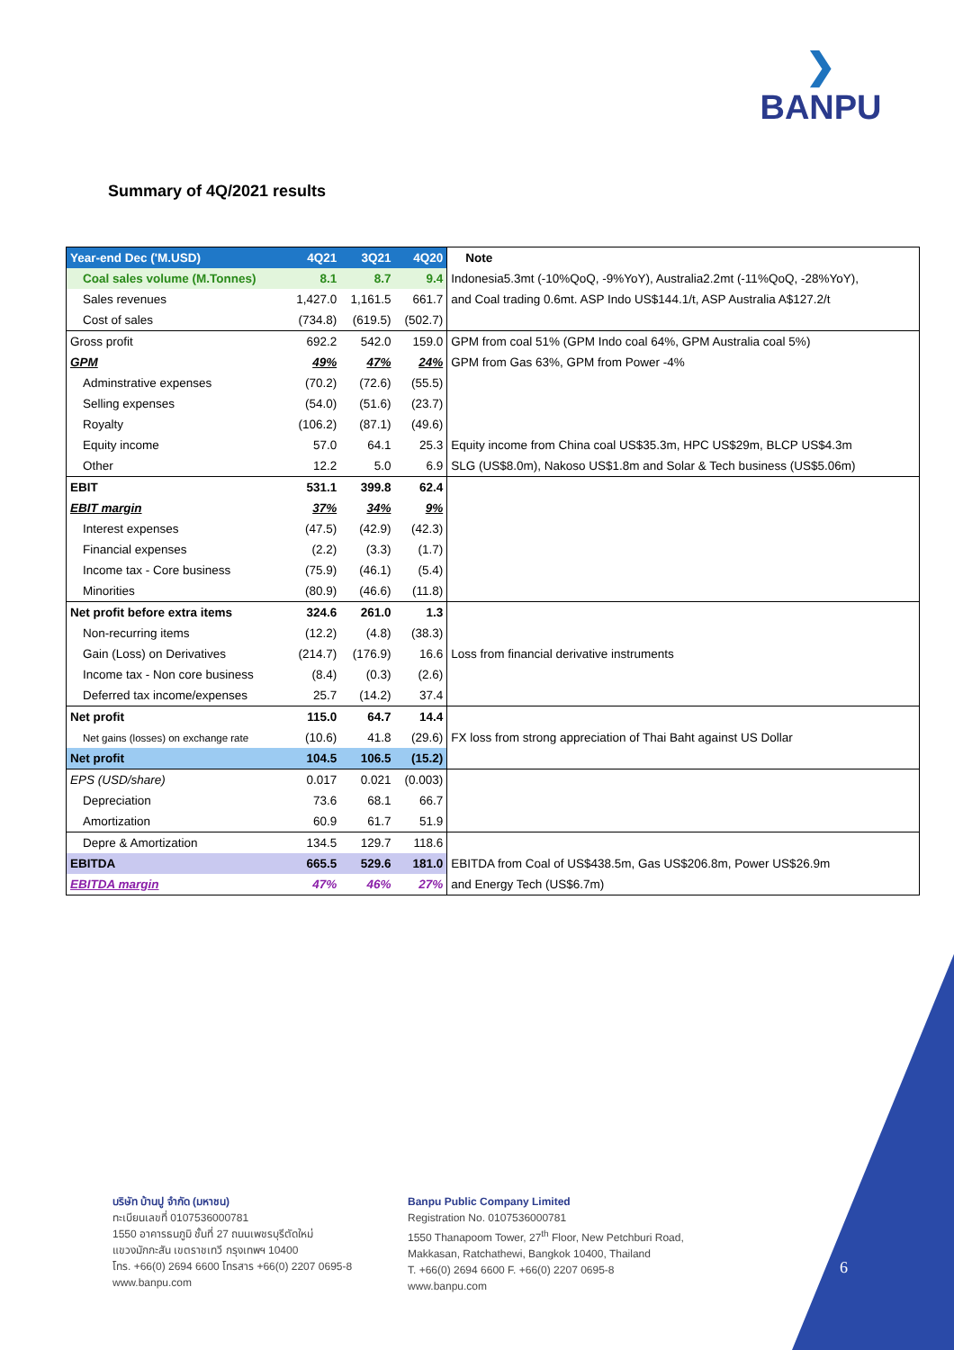❯
BANPU
Summary of 4Q/2021 results
| Year-end Dec ('M.USD) | 4Q21 | 3Q21 | 4Q20 | Note |
| Coal sales volume (M.Tonnes) | 8.1 | 8.7 | 9.4 | Indonesia5.3mt (-10%QoQ, -9%YoY), Australia2.2mt (-11%QoQ, -28%YoY), |
| Sales revenues | 1,427.0 | 1,161.5 | 661.7 | and Coal trading 0.6mt. ASP Indo US$144.1/t, ASP Australia A$127.2/t |
| Cost of sales | (734.8) | (619.5) | (502.7) | |
| Gross profit | 692.2 | 542.0 | 159.0 | GPM from coal 51% (GPM Indo coal 64%, GPM Australia coal 5%) |
| GPM | 49% | 47% | 24% | GPM from Gas 63%, GPM from Power -4% |
| Adminstrative expenses | (70.2) | (72.6) | (55.5) | |
| Selling expenses | (54.0) | (51.6) | (23.7) | |
| Royalty | (106.2) | (87.1) | (49.6) | |
| Equity income | 57.0 | 64.1 | 25.3 | Equity income from China coal US$35.3m, HPC US$29m, BLCP US$4.3m |
| Other | 12.2 | 5.0 | 6.9 | SLG (US$8.0m), Nakoso US$1.8m and Solar & Tech business (US$5.06m) |
| EBIT | 531.1 | 399.8 | 62.4 | |
| EBIT margin | 37% | 34% | 9% | |
| Interest expenses | (47.5) | (42.9) | (42.3) | |
| Financial expenses | (2.2) | (3.3) | (1.7) | |
| Income tax - Core business | (75.9) | (46.1) | (5.4) | |
| Minorities | (80.9) | (46.6) | (11.8) | |
| Net profit before extra items | 324.6 | 261.0 | 1.3 | |
| Non-recurring items | (12.2) | (4.8) | (38.3) | |
| Gain (Loss) on Derivatives | (214.7) | (176.9) | 16.6 | Loss from financial derivative instruments |
| Income tax - Non core business | (8.4) | (0.3) | (2.6) | |
| Deferred tax income/expenses | 25.7 | (14.2) | 37.4 | |
| Net profit | 115.0 | 64.7 | 14.4 | |
| Net gains (losses) on exchange rate | (10.6) | 41.8 | (29.6) | FX loss from strong appreciation of Thai Baht against US Dollar |
| Net profit | 104.5 | 106.5 | (15.2) | |
| EPS (USD/share) | 0.017 | 0.021 | (0.003) | |
| Depreciation | 73.6 | 68.1 | 66.7 | |
| Amortization | 60.9 | 61.7 | 51.9 | |
| Depre & Amortization | 134.5 | 129.7 | 118.6 | |
| EBITDA | 665.5 | 529.6 | 181.0 | EBITDA from Coal of US$438.5m, Gas US$206.8m, Power US$26.9m |
| EBITDA margin | 47% | 46% | 27% | and Energy Tech (US$6.7m) |
บริษัท บ้านปู จำกัด (มหาชน)
ทะเบียนเลขที่ 0107536000781
1550 อาคารธนภูมิ ชั้นที่ 27 ถนนเพชรบุรีตัดใหม่
แขวงมักกะสัน เขตราชเทวี กรุงเทพฯ 10400
โทร. +66(0) 2694 6600 โทรสาร +66(0) 2207 0695-8
www.banpu.com
Banpu Public Company Limited
Registration No. 0107536000781
1550 Thanapoom Tower, 27<sup>th</sup> Floor, New Petchburi Road,
Makkasan, Ratchathewi, Bangkok 10400, Thailand
T. +66(0) 2694 6600 F. +66(0) 2207 0695-8
www.banpu.com
6